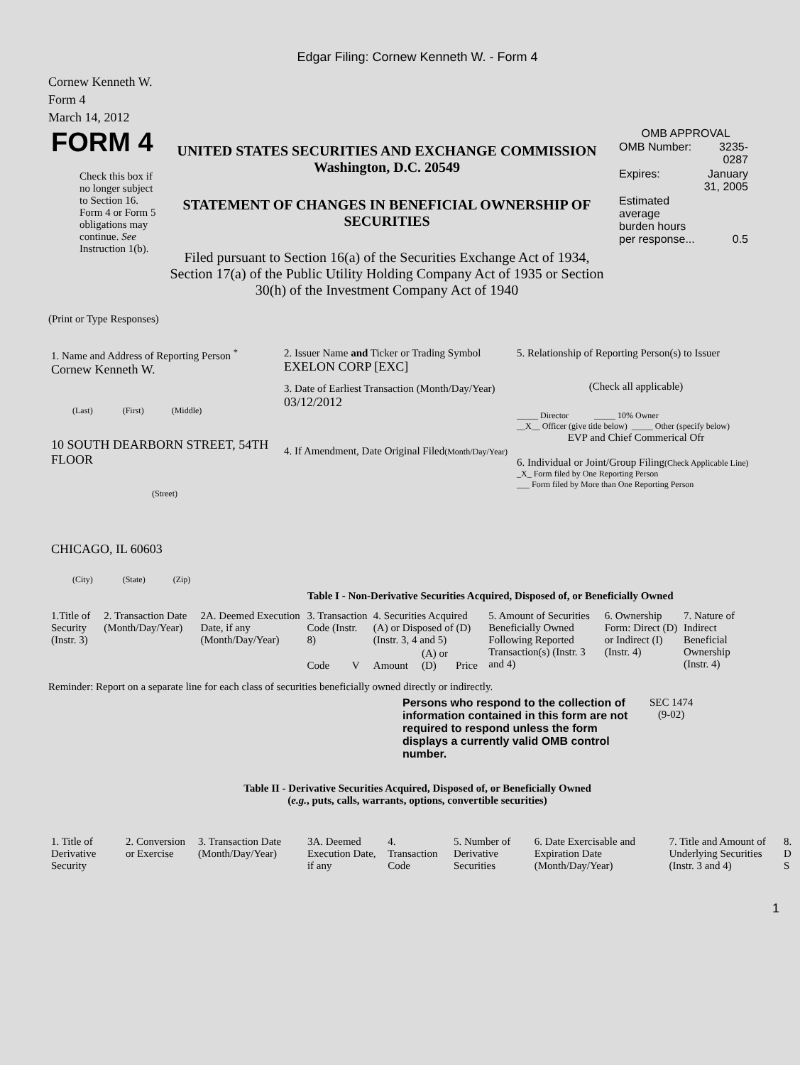Edgar Filing: Cornew Kenneth W. - Form 4
Cornew Kenneth W.
Form 4
March 14, 2012
| FORM 4 Check this box if no longer subject to Section 16. Form 4 or Form 5 obligations may continue. See Instruction 1(b). | UNITED STATES SECURITIES AND EXCHANGE COMMISSION Washington, D.C. 20549 STATEMENT OF CHANGES IN BENEFICIAL OWNERSHIP OF SECURITIES Filed pursuant to Section 16(a) of the Securities Exchange Act of 1934, Section 17(a) of the Public Utility Holding Company Act of 1935 or Section 30(h) of the Investment Company Act of 1940 | OMB APPROVAL / OMB Number: / 3235-0287 / / Expires: / January 31, 2005 / / Estimated average burden hours per response... / 0.5 / |
(Print or Type Responses)
| 1. Name and Address of Reporting Person <sup>*</sup> Cornew Kenneth W. (Last) (First) (Middle) 10 SOUTH DEARBORN STREET, 54TH FLOOR (Street) CHICAGO, IL 60603 (City) (State) (Zip) | 2. Issuer Name and Ticker or Trading Symbol EXELON CORP [EXC] 3. Date of Earliest Transaction (Month/Day/Year) 03/12/2012 4. If Amendment, Date Original Filed (Month/Day/Year) | 5. Relationship of Reporting Person(s) to Issuer (Check all applicable) _____ Director _____ 10% Owner __X__ Officer (give title below) _____ Other (specify below) EVP and Chief Commerical Ofr 6. Individual or Joint/Group Filing (Check Applicable Line) _X_ Form filed by One Reporting Person ___ Form filed by More than One Reporting Person |
Table I - Non-Derivative Securities Acquired, Disposed of, or Beneficially Owned
| 1.Title of Security (Instr. 3) | 2. Transaction Date (Month/Day/Year) | 2A. Deemed Execution Date, if any (Month/Day/Year) | 3. Transaction Code (Instr. 8) | | 4. Securities Acquired (A) or Disposed of (D) (Instr. 3, 4 and 5) | | | 5. Amount of Securities Beneficially Owned Following Reported Transaction(s) (Instr. 3 and 4) | 6. Ownership Form: Direct (D) or Indirect (I) (Instr. 4) | 7. Nature of Indirect Beneficial Ownership (Instr. 4) |
| --- | --- | --- | --- | --- | --- | --- | --- | --- | --- | --- |
| | | | Code | V | Amount | (A) or (D) | Price | | | |
Reminder: Report on a separate line for each class of securities beneficially owned directly or indirectly.
| Persons who respond to the collection of information contained in this form are not required to respond unless the form displays a currently valid OMB control number. | SEC 1474 (9-02) |
Table II - Derivative Securities Acquired, Disposed of, or Beneficially Owned
(e.g., puts, calls, warrants, options, convertible securities)
| 1. Title of Derivative Security | 2. Conversion or Exercise | 3. Transaction Date (Month/Day/Year) | 3A. Deemed Execution Date, if any | 4. Transaction Code | 5. Number of Derivative Securities | 6. Date Exercisable and Expiration Date (Month/Day/Year) | 7. Title and Amount of Underlying Securities (Instr. 3 and 4) | 8. D S |
| --- | --- | --- | --- | --- | --- | --- | --- | --- |
1